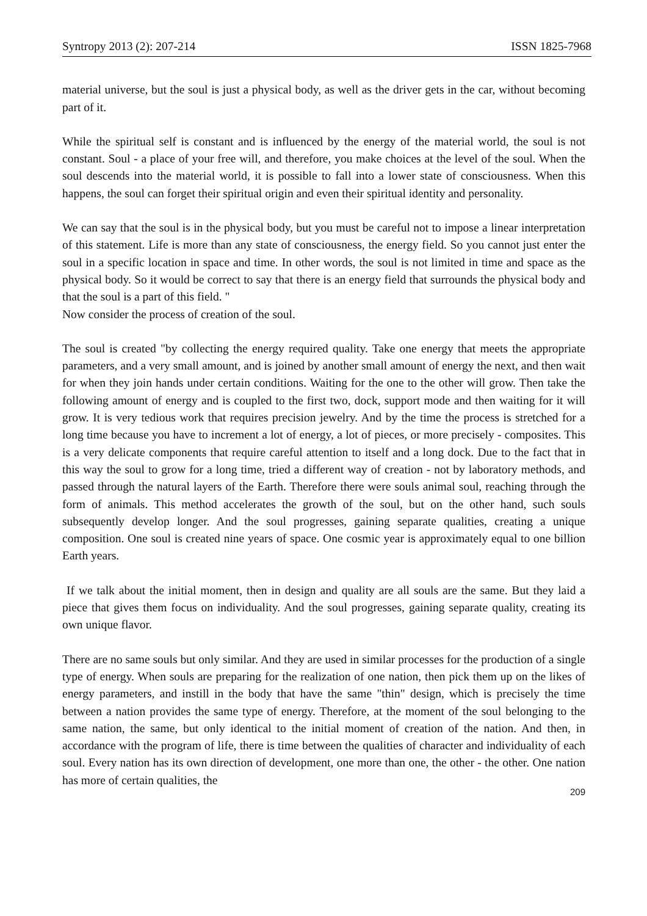Syntropy 2013 (2): 207-214 ISSN 1825-7968
material universe, but the soul is just a physical body, as well as the driver gets in the car, without becoming part of it.
While the spiritual self is constant and is influenced by the energy of the material world, the soul is not constant. Soul - a place of your free will, and therefore, you make choices at the level of the soul. When the soul descends into the material world, it is possible to fall into a lower state of consciousness. When this happens, the soul can forget their spiritual origin and even their spiritual identity and personality.
We can say that the soul is in the physical body, but you must be careful not to impose a linear interpretation of this statement. Life is more than any state of consciousness, the energy field. So you cannot just enter the soul in a specific location in space and time. In other words, the soul is not limited in time and space as the physical body. So it would be correct to say that there is an energy field that surrounds the physical body and that the soul is a part of this field. "
Now consider the process of creation of the soul.
The soul is created "by collecting the energy required quality. Take one energy that meets the appropriate parameters, and a very small amount, and is joined by another small amount of energy the next, and then wait for when they join hands under certain conditions. Waiting for the one to the other will grow. Then take the following amount of energy and is coupled to the first two, dock, support mode and then waiting for it will grow. It is very tedious work that requires precision jewelry. And by the time the process is stretched for a long time because you have to increment a lot of energy, a lot of pieces, or more precisely - composites. This is a very delicate components that require careful attention to itself and a long dock. Due to the fact that in this way the soul to grow for a long time, tried a different way of creation - not by laboratory methods, and passed through the natural layers of the Earth. Therefore there were souls animal soul, reaching through the form of animals. This method accelerates the growth of the soul, but on the other hand, such souls subsequently develop longer. And the soul progresses, gaining separate qualities, creating a unique composition. One soul is created nine years of space. One cosmic year is approximately equal to one billion Earth years.
If we talk about the initial moment, then in design and quality are all souls are the same. But they laid a piece that gives them focus on individuality. And the soul progresses, gaining separate quality, creating its own unique flavor.
There are no same souls but only similar. And they are used in similar processes for the production of a single type of energy. When souls are preparing for the realization of one nation, then pick them up on the likes of energy parameters, and instill in the body that have the same "thin" design, which is precisely the time between a nation provides the same type of energy. Therefore, at the moment of the soul belonging to the same nation, the same, but only identical to the initial moment of creation of the nation. And then, in accordance with the program of life, there is time between the qualities of character and individuality of each soul. Every nation has its own direction of development, one more than one, the other - the other. One nation has more of certain qualities, the
209